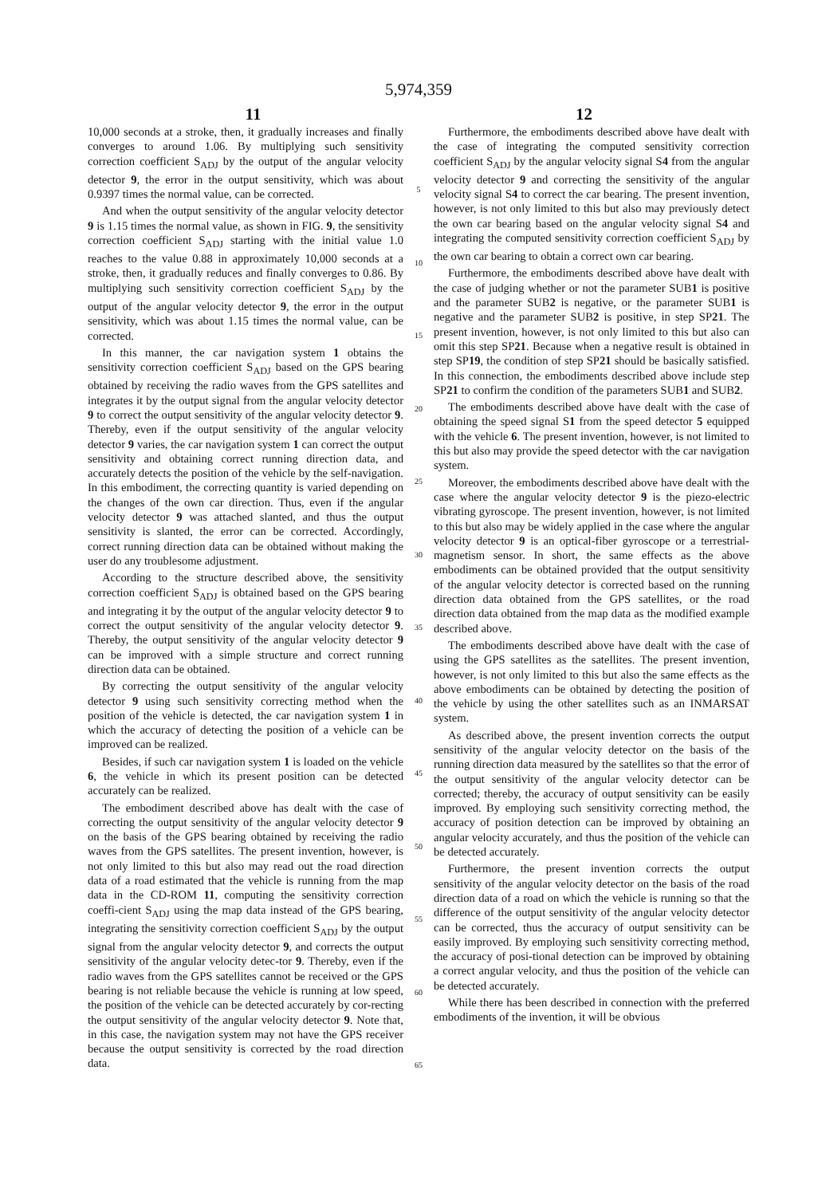5,974,359
11 12
10,000 seconds at a stroke, then, it gradually increases and finally converges to around 1.06. By multiplying such sensitivity correction coefficient S<sub>ADJ</sub> by the output of the angular velocity detector 9, the error in the output sensitivity, which was about 0.9397 times the normal value, can be corrected.
And when the output sensitivity of the angular velocity detector 9 is 1.15 times the normal value, as shown in FIG. 9, the sensitivity correction coefficient S<sub>ADJ</sub> starting with the initial value 1.0 reaches to the value 0.88 in approximately 10,000 seconds at a stroke, then, it gradually reduces and finally converges to 0.86. By multiplying such sensitivity correction coefficient S<sub>ADJ</sub> by the output of the angular velocity detector 9, the error in the output sensitivity, which was about 1.15 times the normal value, can be corrected.
In this manner, the car navigation system 1 obtains the sensitivity correction coefficient S<sub>ADJ</sub> based on the GPS bearing obtained by receiving the radio waves from the GPS satellites and integrates it by the output signal from the angular velocity detector 9 to correct the output sensitivity of the angular velocity detector 9. Thereby, even if the output sensitivity of the angular velocity detector 9 varies, the car navigation system 1 can correct the output sensitivity and obtaining correct running direction data, and accurately detects the position of the vehicle by the self-navigation. In this embodiment, the correcting quantity is varied depending on the changes of the own car direction. Thus, even if the angular velocity detector 9 was attached slanted, and thus the output sensitivity is slanted, the error can be corrected. Accordingly, correct running direction data can be obtained without making the user do any troublesome adjustment.
According to the structure described above, the sensitivity correction coefficient S<sub>ADJ</sub> is obtained based on the GPS bearing and integrating it by the output of the angular velocity detector 9 to correct the output sensitivity of the angular velocity detector 9. Thereby, the output sensitivity of the angular velocity detector 9 can be improved with a simple structure and correct running direction data can be obtained.
By correcting the output sensitivity of the angular velocity detector 9 using such sensitivity correcting method when the position of the vehicle is detected, the car navigation system 1 in which the accuracy of detecting the position of a vehicle can be improved can be realized.
Besides, if such car navigation system 1 is loaded on the vehicle 6, the vehicle in which its present position can be detected accurately can be realized.
The embodiment described above has dealt with the case of correcting the output sensitivity of the angular velocity detector 9 on the basis of the GPS bearing obtained by receiving the radio waves from the GPS satellites. The present invention, however, is not only limited to this but also may read out the road direction data of a road estimated that the vehicle is running from the map data in the CD-ROM 11, computing the sensitivity correction coeffi-cient S<sub>ADJ</sub> using the map data instead of the GPS bearing, integrating the sensitivity correction coefficient S<sub>ADJ</sub> by the output signal from the angular velocity detector 9, and corrects the output sensitivity of the angular velocity detec-tor 9. Thereby, even if the radio waves from the GPS satellites cannot be received or the GPS bearing is not reliable because the vehicle is running at low speed, the position of the vehicle can be detected accurately by cor-recting the output sensitivity of the angular velocity detector 9. Note that, in this case, the navigation system may not have the GPS receiver because the output sensitivity is corrected by the road direction data.
5
10
15
20
25
30
35
40
45
50
55
60
65
Furthermore, the embodiments described above have dealt with the case of integrating the computed sensitivity correction coefficient S<sub>ADJ</sub> by the angular velocity signal S4 from the angular velocity detector 9 and correcting the sensitivity of the angular velocity signal S4 to correct the car bearing. The present invention, however, is not only limited to this but also may previously detect the own car bearing based on the angular velocity signal S4 and integrating the computed sensitivity correction coefficient S<sub>ADJ</sub> by the own car bearing to obtain a correct own car bearing.
Furthermore, the embodiments described above have dealt with the case of judging whether or not the parameter SUB1 is positive and the parameter SUB2 is negative, or the parameter SUB1 is negative and the parameter SUB2 is positive, in step SP21. The present invention, however, is not only limited to this but also can omit this step SP21. Because when a negative result is obtained in step SP19, the condition of step SP21 should be basically satisfied. In this connection, the embodiments described above include step SP21 to confirm the condition of the parameters SUB1 and SUB2.
The embodiments described above have dealt with the case of obtaining the speed signal S1 from the speed detector 5 equipped with the vehicle 6. The present invention, however, is not limited to this but also may provide the speed detector with the car navigation system.
Moreover, the embodiments described above have dealt with the case where the angular velocity detector 9 is the piezo-electric vibrating gyroscope. The present invention, however, is not limited to this but also may be widely applied in the case where the angular velocity detector 9 is an optical-fiber gyroscope or a terrestrial-magnetism sensor. In short, the same effects as the above embodiments can be obtained provided that the output sensitivity of the angular velocity detector is corrected based on the running direction data obtained from the GPS satellites, or the road direction data obtained from the map data as the modified example described above.
The embodiments described above have dealt with the case of using the GPS satellites as the satellites. The present invention, however, is not only limited to this but also the same effects as the above embodiments can be obtained by detecting the position of the vehicle by using the other satellites such as an INMARSAT system.
As described above, the present invention corrects the output sensitivity of the angular velocity detector on the basis of the running direction data measured by the satellites so that the error of the output sensitivity of the angular velocity detector can be corrected; thereby, the accuracy of output sensitivity can be easily improved. By employing such sensitivity correcting method, the accuracy of position detection can be improved by obtaining an angular velocity accurately, and thus the position of the vehicle can be detected accurately.
Furthermore, the present invention corrects the output sensitivity of the angular velocity detector on the basis of the road direction data of a road on which the vehicle is running so that the difference of the output sensitivity of the angular velocity detector can be corrected, thus the accuracy of output sensitivity can be easily improved. By employing such sensitivity correcting method, the accuracy of posi-tional detection can be improved by obtaining a correct angular velocity, and thus the position of the vehicle can be detected accurately.
While there has been described in connection with the preferred embodiments of the invention, it will be obvious